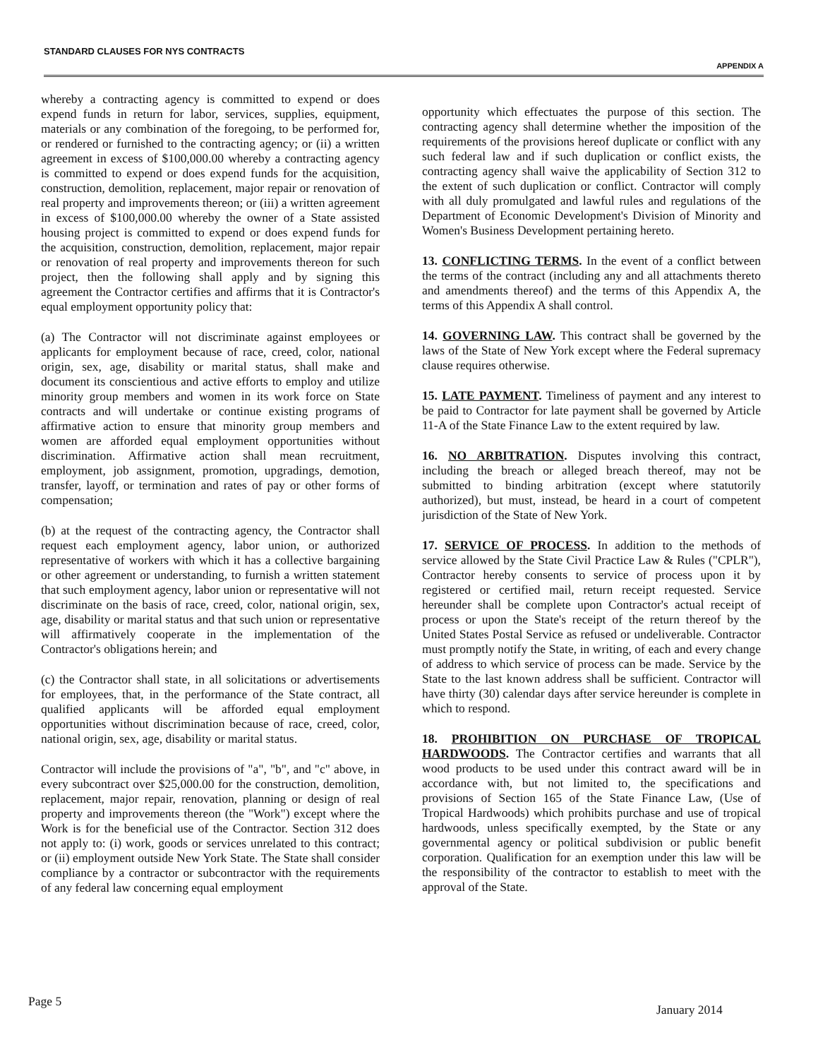STANDARD CLAUSES FOR NYS CONTRACTS
APPENDIX A
whereby a contracting agency is committed to expend or does expend funds in return for labor, services, supplies, equipment, materials or any combination of the foregoing, to be performed for, or rendered or furnished to the contracting agency; or (ii) a written agreement in excess of $100,000.00 whereby a contracting agency is committed to expend or does expend funds for the acquisition, construction, demolition, replacement, major repair or renovation of real property and improvements thereon; or (iii) a written agreement in excess of $100,000.00 whereby the owner of a State assisted housing project is committed to expend or does expend funds for the acquisition, construction, demolition, replacement, major repair or renovation of real property and improvements thereon for such project, then the following shall apply and by signing this agreement the Contractor certifies and affirms that it is Contractor's equal employment opportunity policy that:
(a) The Contractor will not discriminate against employees or applicants for employment because of race, creed, color, national origin, sex, age, disability or marital status, shall make and document its conscientious and active efforts to employ and utilize minority group members and women in its work force on State contracts and will undertake or continue existing programs of affirmative action to ensure that minority group members and women are afforded equal employment opportunities without discrimination. Affirmative action shall mean recruitment, employment, job assignment, promotion, upgradings, demotion, transfer, layoff, or termination and rates of pay or other forms of compensation;
(b) at the request of the contracting agency, the Contractor shall request each employment agency, labor union, or authorized representative of workers with which it has a collective bargaining or other agreement or understanding, to furnish a written statement that such employment agency, labor union or representative will not discriminate on the basis of race, creed, color, national origin, sex, age, disability or marital status and that such union or representative will affirmatively cooperate in the implementation of the Contractor's obligations herein; and
(c) the Contractor shall state, in all solicitations or advertisements for employees, that, in the performance of the State contract, all qualified applicants will be afforded equal employment opportunities without discrimination because of race, creed, color, national origin, sex, age, disability or marital status.
Contractor will include the provisions of "a", "b", and "c" above, in every subcontract over $25,000.00 for the construction, demolition, replacement, major repair, renovation, planning or design of real property and improvements thereon (the "Work") except where the Work is for the beneficial use of the Contractor. Section 312 does not apply to: (i) work, goods or services unrelated to this contract; or (ii) employment outside New York State. The State shall consider compliance by a contractor or subcontractor with the requirements of any federal law concerning equal employment
opportunity which effectuates the purpose of this section. The contracting agency shall determine whether the imposition of the requirements of the provisions hereof duplicate or conflict with any such federal law and if such duplication or conflict exists, the contracting agency shall waive the applicability of Section 312 to the extent of such duplication or conflict. Contractor will comply with all duly promulgated and lawful rules and regulations of the Department of Economic Development's Division of Minority and Women's Business Development pertaining hereto.
13. CONFLICTING TERMS. In the event of a conflict between the terms of the contract (including any and all attachments thereto and amendments thereof) and the terms of this Appendix A, the terms of this Appendix A shall control.
14. GOVERNING LAW. This contract shall be governed by the laws of the State of New York except where the Federal supremacy clause requires otherwise.
15. LATE PAYMENT. Timeliness of payment and any interest to be paid to Contractor for late payment shall be governed by Article 11-A of the State Finance Law to the extent required by law.
16. NO ARBITRATION. Disputes involving this contract, including the breach or alleged breach thereof, may not be submitted to binding arbitration (except where statutorily authorized), but must, instead, be heard in a court of competent jurisdiction of the State of New York.
17. SERVICE OF PROCESS. In addition to the methods of service allowed by the State Civil Practice Law & Rules ("CPLR"), Contractor hereby consents to service of process upon it by registered or certified mail, return receipt requested. Service hereunder shall be complete upon Contractor's actual receipt of process or upon the State's receipt of the return thereof by the United States Postal Service as refused or undeliverable. Contractor must promptly notify the State, in writing, of each and every change of address to which service of process can be made. Service by the State to the last known address shall be sufficient. Contractor will have thirty (30) calendar days after service hereunder is complete in which to respond.
18. PROHIBITION ON PURCHASE OF TROPICAL HARDWOODS. The Contractor certifies and warrants that all wood products to be used under this contract award will be in accordance with, but not limited to, the specifications and provisions of Section 165 of the State Finance Law, (Use of Tropical Hardwoods) which prohibits purchase and use of tropical hardwoods, unless specifically exempted, by the State or any governmental agency or political subdivision or public benefit corporation. Qualification for an exemption under this law will be the responsibility of the contractor to establish to meet with the approval of the State.
Page 5
January 2014